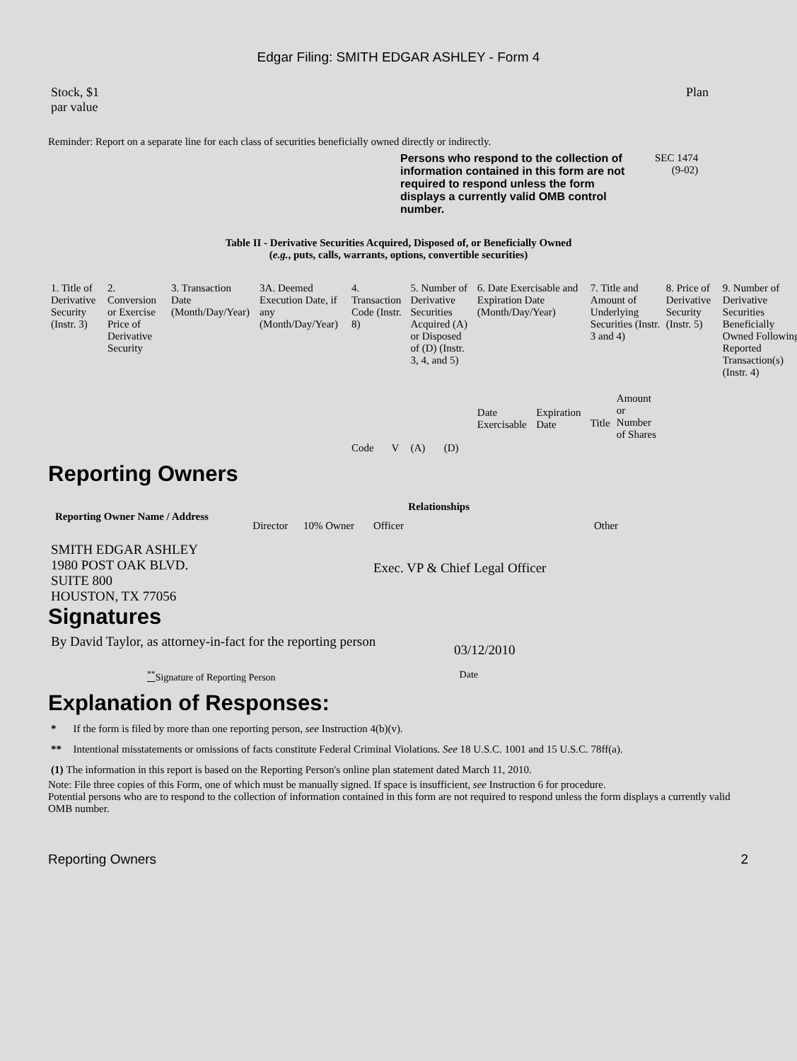Edgar Filing: SMITH EDGAR ASHLEY - Form 4
Stock, $1
par value
Plan
Reminder: Report on a separate line for each class of securities beneficially owned directly or indirectly.
Persons who respond to the collection of information contained in this form are not required to respond unless the form displays a currently valid OMB control number.
SEC 1474
(9-02)
Table II - Derivative Securities Acquired, Disposed of, or Beneficially Owned
(e.g., puts, calls, warrants, options, convertible securities)
| 1. Title of Derivative Security (Instr. 3) | 2. Conversion or Exercise Price of Derivative Security | 3. Transaction Date (Month/Day/Year) | 3A. Deemed Execution Date, if any (Month/Day/Year) | 4. Transaction Code (Instr. 8) | | 5. Number of Derivative Securities Acquired (A) or Disposed of (D) (Instr. 3, 4, and 5) | | 6. Date Exercisable and Expiration Date (Month/Day/Year) | | 7. Title and Amount of Underlying Securities (Instr. 3 and 4) | | 8. Price of Derivative Security (Instr. 5) | 9. Number of Derivative Securities Beneficially Owned Following Reported Transaction(s) (Instr. 4) |
| | | | | Code | V | (A) | (D) | Date Exercisable | Expiration Date | Title | Amount or Number of Shares | | |
Reporting Owners
| Reporting Owner Name / Address | Relationships | | | |
| --- | --- | --- | --- | --- |
| | Director | 10% Owner | Officer | Other |
| SMITH EDGAR ASHLEY 1980 POST OAK BLVD. SUITE 800 HOUSTON, TX 77056 | | | Exec. VP & Chief Legal Officer | |
Signatures
By David Taylor, as attorney-in-fact for the reporting person
03/12/2010
<sup>**</sup> Signature of Reporting Person
Date
Explanation of Responses:
| * | If the form is filed by more than one reporting person, see Instruction 4(b)(v). |
| ** | Intentional misstatements or omissions of facts constitute Federal Criminal Violations. See 18 U.S.C. 1001 and 15 U.S.C. 78ff(a). |
| (1) | The information in this report is based on the Reporting Person's online plan statement dated March 11, 2010. |
Note: File three copies of this Form, one of which must be manually signed. If space is insufficient, see Instruction 6 for procedure.
Potential persons who are to respond to the collection of information contained in this form are not required to respond unless the form displays a currently valid OMB number.
Reporting Owners 2